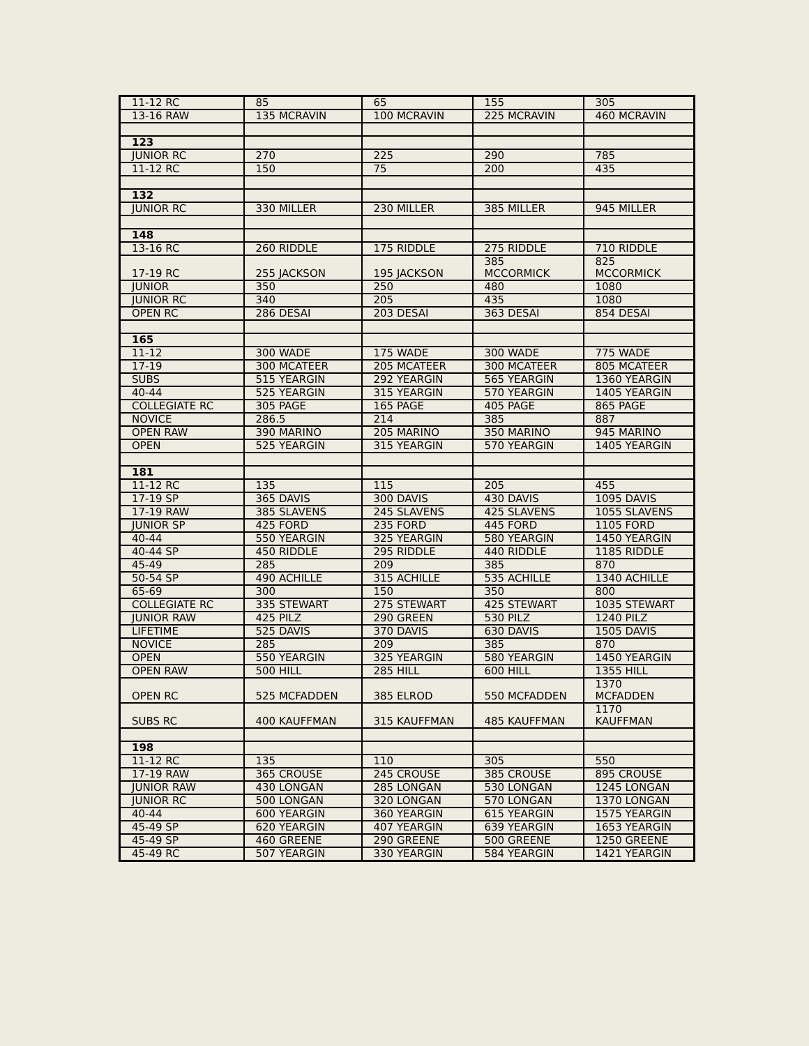| 11-12 RC | 85 | 65 | 155 | 305 |
| 13-16 RAW | 135 MCRAVIN | 100 MCRAVIN | 225 MCRAVIN | 460 MCRAVIN |
| 123 | | | | |
| JUNIOR RC | 270 | 225 | 290 | 785 |
| 11-12 RC | 150 | 75 | 200 | 435 |
| 132 | | | | |
| JUNIOR RC | 330 MILLER | 230 MILLER | 385 MILLER | 945 MILLER |
| 148 | | | | |
| 13-16 RC | 260 RIDDLE | 175 RIDDLE | 275 RIDDLE | 710 RIDDLE |
| 17-19 RC | 255 JACKSON | 195 JACKSON | 385 MCCORMICK | 825 MCCORMICK |
| JUNIOR | 350 | 250 | 480 | 1080 |
| JUNIOR RC | 340 | 205 | 435 | 1080 |
| OPEN RC | 286 DESAI | 203 DESAI | 363 DESAI | 854 DESAI |
| 165 | | | | |
| 11-12 | 300 WADE | 175 WADE | 300 WADE | 775 WADE |
| 17-19 | 300 MCATEER | 205 MCATEER | 300 MCATEER | 805 MCATEER |
| SUBS | 515 YEARGIN | 292 YEARGIN | 565 YEARGIN | 1360 YEARGIN |
| 40-44 | 525 YEARGIN | 315 YEARGIN | 570 YEARGIN | 1405 YEARGIN |
| COLLEGIATE RC | 305 PAGE | 165 PAGE | 405 PAGE | 865 PAGE |
| NOVICE | 286.5 | 214 | 385 | 887 |
| OPEN RAW | 390 MARINO | 205 MARINO | 350 MARINO | 945 MARINO |
| OPEN | 525 YEARGIN | 315 YEARGIN | 570 YEARGIN | 1405 YEARGIN |
| 181 | | | | |
| 11-12 RC | 135 | 115 | 205 | 455 |
| 17-19 SP | 365 DAVIS | 300 DAVIS | 430 DAVIS | 1095 DAVIS |
| 17-19 RAW | 385 SLAVENS | 245 SLAVENS | 425 SLAVENS | 1055 SLAVENS |
| JUNIOR SP | 425 FORD | 235 FORD | 445 FORD | 1105 FORD |
| 40-44 | 550 YEARGIN | 325 YEARGIN | 580 YEARGIN | 1450 YEARGIN |
| 40-44 SP | 450 RIDDLE | 295 RIDDLE | 440 RIDDLE | 1185 RIDDLE |
| 45-49 | 285 | 209 | 385 | 870 |
| 50-54 SP | 490 ACHILLE | 315 ACHILLE | 535 ACHILLE | 1340 ACHILLE |
| 65-69 | 300 | 150 | 350 | 800 |
| COLLEGIATE RC | 335 STEWART | 275 STEWART | 425 STEWART | 1035 STEWART |
| JUNIOR RAW | 425 PILZ | 290 GREEN | 530 PILZ | 1240 PILZ |
| LIFETIME | 525 DAVIS | 370 DAVIS | 630 DAVIS | 1505 DAVIS |
| NOVICE | 285 | 209 | 385 | 870 |
| OPEN | 550 YEARGIN | 325 YEARGIN | 580 YEARGIN | 1450 YEARGIN |
| OPEN RAW | 500 HILL | 285 HILL | 600 HILL | 1355 HILL |
| OPEN RC | 525 MCFADDEN | 385 ELROD | 550 MCFADDEN | 1370 MCFADDEN |
| SUBS RC | 400 KAUFFMAN | 315 KAUFFMAN | 485 KAUFFMAN | 1170 KAUFFMAN |
| 198 | | | | |
| 11-12 RC | 135 | 110 | 305 | 550 |
| 17-19 RAW | 365 CROUSE | 245 CROUSE | 385 CROUSE | 895 CROUSE |
| JUNIOR RAW | 430 LONGAN | 285 LONGAN | 530 LONGAN | 1245 LONGAN |
| JUNIOR RC | 500 LONGAN | 320 LONGAN | 570 LONGAN | 1370 LONGAN |
| 40-44 | 600 YEARGIN | 360 YEARGIN | 615 YEARGIN | 1575 YEARGIN |
| 45-49 SP | 620 YEARGIN | 407 YEARGIN | 639 YEARGIN | 1653 YEARGIN |
| 45-49 SP | 460 GREENE | 290 GREENE | 500 GREENE | 1250 GREENE |
| 45-49 RC | 507 YEARGIN | 330 YEARGIN | 584 YEARGIN | 1421 YEARGIN |